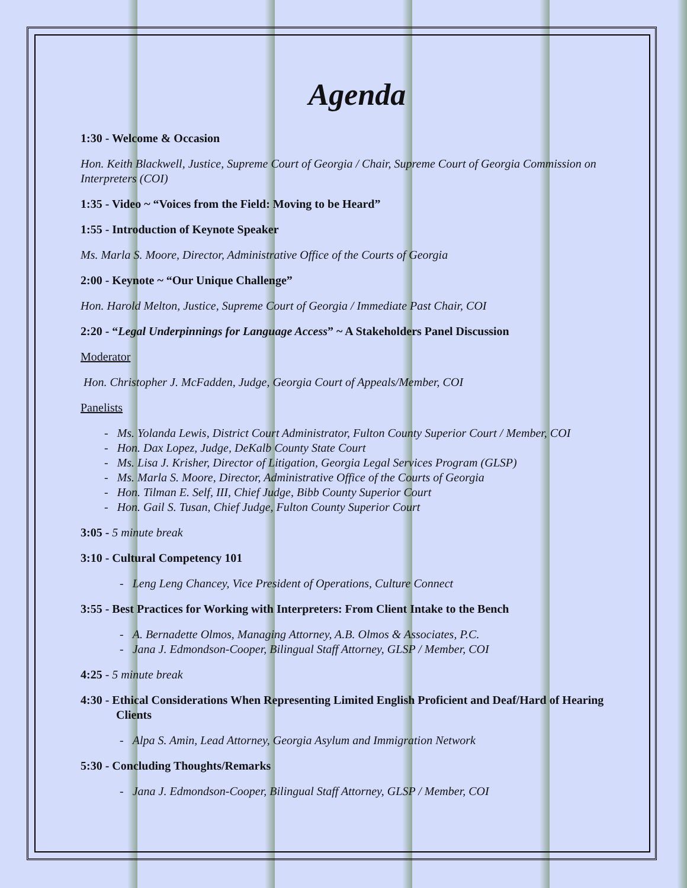Agenda
1:30 - Welcome & Occasion
Hon. Keith Blackwell, Justice, Supreme Court of Georgia / Chair, Supreme Court of Georgia Commission on Interpreters (COI)
1:35 - Video ~ “Voices from the Field: Moving to be Heard”
1:55 - Introduction of Keynote Speaker
Ms. Marla S. Moore, Director, Administrative Office of the Courts of Georgia
2:00 - Keynote ~ “Our Unique Challenge”
Hon. Harold Melton, Justice, Supreme Court of Georgia / Immediate Past Chair, COI
2:20 - “Legal Underpinnings for Language Access” ~ A Stakeholders Panel Discussion
Moderator
Hon. Christopher J. McFadden, Judge, Georgia Court of Appeals/Member, COI
Panelists
- Ms. Yolanda Lewis, District Court Administrator, Fulton County Superior Court / Member, COI
- Hon. Dax Lopez, Judge, DeKalb County State Court
- Ms. Lisa J. Krisher, Director of Litigation, Georgia Legal Services Program (GLSP)
- Ms. Marla S. Moore, Director, Administrative Office of the Courts of Georgia
- Hon. Tilman E. Self, III, Chief Judge, Bibb County Superior Court
- Hon. Gail S. Tusan, Chief Judge, Fulton County Superior Court
3:05 - 5 minute break
3:10 - Cultural Competency 101
- Leng Leng Chancey, Vice President of Operations, Culture Connect
3:55 - Best Practices for Working with Interpreters: From Client Intake to the Bench
- A. Bernadette Olmos, Managing Attorney, A.B. Olmos & Associates, P.C.
- Jana J. Edmondson-Cooper, Bilingual Staff Attorney, GLSP / Member, COI
4:25 - 5 minute break
4:30 - Ethical Considerations When Representing Limited English Proficient and Deaf/Hard of Hearing Clients
- Alpa S. Amin, Lead Attorney, Georgia Asylum and Immigration Network
5:30 - Concluding Thoughts/Remarks
- Jana J. Edmondson-Cooper, Bilingual Staff Attorney, GLSP / Member, COI